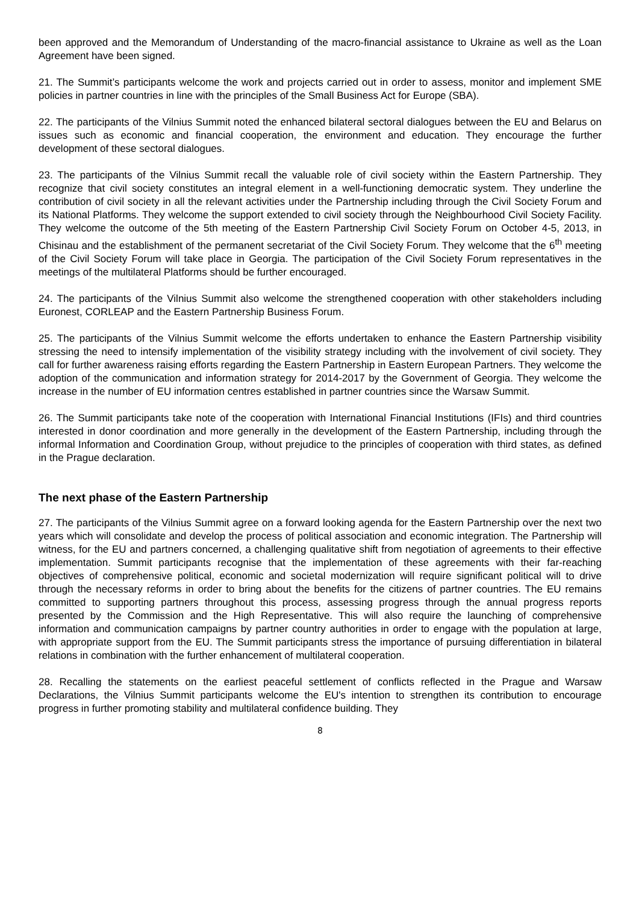been approved and the Memorandum of Understanding of the macro-financial assistance to Ukraine as well as the Loan Agreement have been signed.
21. The Summit’s participants welcome the work and projects carried out in order to assess, monitor and implement SME policies in partner countries in line with the principles of the Small Business Act for Europe (SBA).
22. The participants of the Vilnius Summit noted the enhanced bilateral sectoral dialogues between the EU and Belarus on issues such as economic and financial cooperation, the environment and education. They encourage the further development of these sectoral dialogues.
23. The participants of the Vilnius Summit recall the valuable role of civil society within the Eastern Partnership. They recognize that civil society constitutes an integral element in a well-functioning democratic system. They underline the contribution of civil society in all the relevant activities under the Partnership including through the Civil Society Forum and its National Platforms. They welcome the support extended to civil society through the Neighbourhood Civil Society Facility. They welcome the outcome of the 5th meeting of the Eastern Partnership Civil Society Forum on October 4-5, 2013, in Chisinau and the establishment of the permanent secretariat of the Civil Society Forum. They welcome that the 6<sup>th</sup> meeting of the Civil Society Forum will take place in Georgia. The participation of the Civil Society Forum representatives in the meetings of the multilateral Platforms should be further encouraged.
24. The participants of the Vilnius Summit also welcome the strengthened cooperation with other stakeholders including Euronest, CORLEAP and the Eastern Partnership Business Forum.
25. The participants of the Vilnius Summit welcome the efforts undertaken to enhance the Eastern Partnership visibility stressing the need to intensify implementation of the visibility strategy including with the involvement of civil society. They call for further awareness raising efforts regarding the Eastern Partnership in Eastern European Partners. They welcome the adoption of the communication and information strategy for 2014-2017 by the Government of Georgia. They welcome the increase in the number of EU information centres established in partner countries since the Warsaw Summit.
26. The Summit participants take note of the cooperation with International Financial Institutions (IFIs) and third countries interested in donor coordination and more generally in the development of the Eastern Partnership, including through the informal Information and Coordination Group, without prejudice to the principles of cooperation with third states, as defined in the Prague declaration.
The next phase of the Eastern Partnership
27. The participants of the Vilnius Summit agree on a forward looking agenda for the Eastern Partnership over the next two years which will consolidate and develop the process of political association and economic integration. The Partnership will witness, for the EU and partners concerned, a challenging qualitative shift from negotiation of agreements to their effective implementation. Summit participants recognise that the implementation of these agreements with their far-reaching objectives of comprehensive political, economic and societal modernization will require significant political will to drive through the necessary reforms in order to bring about the benefits for the citizens of partner countries. The EU remains committed to supporting partners throughout this process, assessing progress through the annual progress reports presented by the Commission and the High Representative. This will also require the launching of comprehensive information and communication campaigns by partner country authorities in order to engage with the population at large, with appropriate support from the EU. The Summit participants stress the importance of pursuing differentiation in bilateral relations in combination with the further enhancement of multilateral cooperation.
28. Recalling the statements on the earliest peaceful settlement of conflicts reflected in the Prague and Warsaw Declarations, the Vilnius Summit participants welcome the EU's intention to strengthen its contribution to encourage progress in further promoting stability and multilateral confidence building. They
8